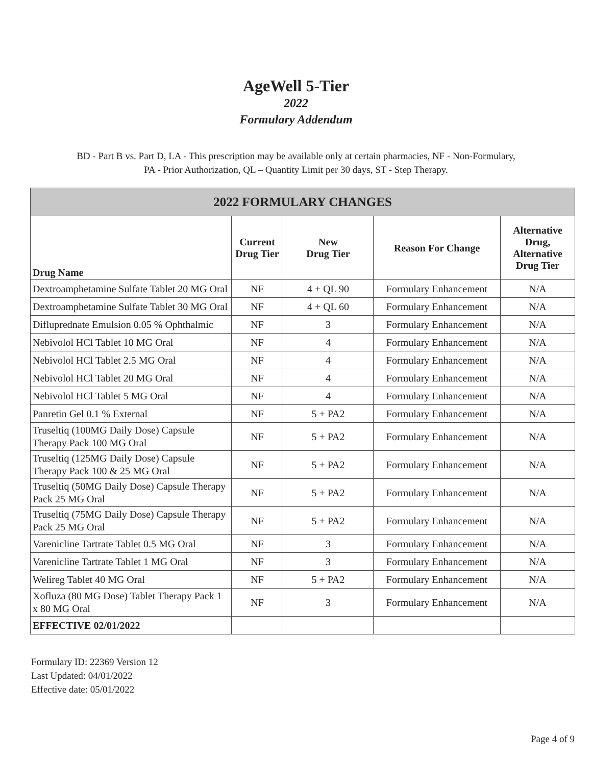AgeWell 5-Tier
2022
Formulary Addendum
BD - Part B vs. Part D, LA - This prescription may be available only at certain pharmacies, NF - Non-Formulary,
PA - Prior Authorization, QL – Quantity Limit per 30 days, ST - Step Therapy.
| 2022 FORMULARY CHANGES | | | | |
| --- | --- | --- | --- | --- |
| Drug Name | Current Drug Tier | New Drug Tier | Reason For Change | Alternative Drug, Alternative Drug Tier |
| Dextroamphetamine Sulfate Tablet 20 MG Oral | NF | 4 + QL 90 | Formulary Enhancement | N/A |
| Dextroamphetamine Sulfate Tablet 30 MG Oral | NF | 4 + QL 60 | Formulary Enhancement | N/A |
| Difluprednate Emulsion 0.05 % Ophthalmic | NF | 3 | Formulary Enhancement | N/A |
| Nebivolol HCl Tablet 10 MG Oral | NF | 4 | Formulary Enhancement | N/A |
| Nebivolol HCl Tablet 2.5 MG Oral | NF | 4 | Formulary Enhancement | N/A |
| Nebivolol HCl Tablet 20 MG Oral | NF | 4 | Formulary Enhancement | N/A |
| Nebivolol HCl Tablet 5 MG Oral | NF | 4 | Formulary Enhancement | N/A |
| Panretin Gel 0.1 % External | NF | 5 + PA2 | Formulary Enhancement | N/A |
| Truseltiq (100MG Daily Dose) Capsule Therapy Pack 100 MG Oral | NF | 5 + PA2 | Formulary Enhancement | N/A |
| Truseltiq (125MG Daily Dose) Capsule Therapy Pack 100 & 25 MG Oral | NF | 5 + PA2 | Formulary Enhancement | N/A |
| Truseltiq (50MG Daily Dose) Capsule Therapy Pack 25 MG Oral | NF | 5 + PA2 | Formulary Enhancement | N/A |
| Truseltiq (75MG Daily Dose) Capsule Therapy Pack 25 MG Oral | NF | 5 + PA2 | Formulary Enhancement | N/A |
| Varenicline Tartrate Tablet 0.5 MG Oral | NF | 3 | Formulary Enhancement | N/A |
| Varenicline Tartrate Tablet 1 MG Oral | NF | 3 | Formulary Enhancement | N/A |
| Welireg Tablet 40 MG Oral | NF | 5 + PA2 | Formulary Enhancement | N/A |
| Xofluza (80 MG Dose) Tablet Therapy Pack 1 x 80 MG Oral | NF | 3 | Formulary Enhancement | N/A |
| EFFECTIVE 02/01/2022 | | | | |
Formulary ID: 22369 Version 12
Last Updated: 04/01/2022
Effective date: 05/01/2022
Page 4 of 9